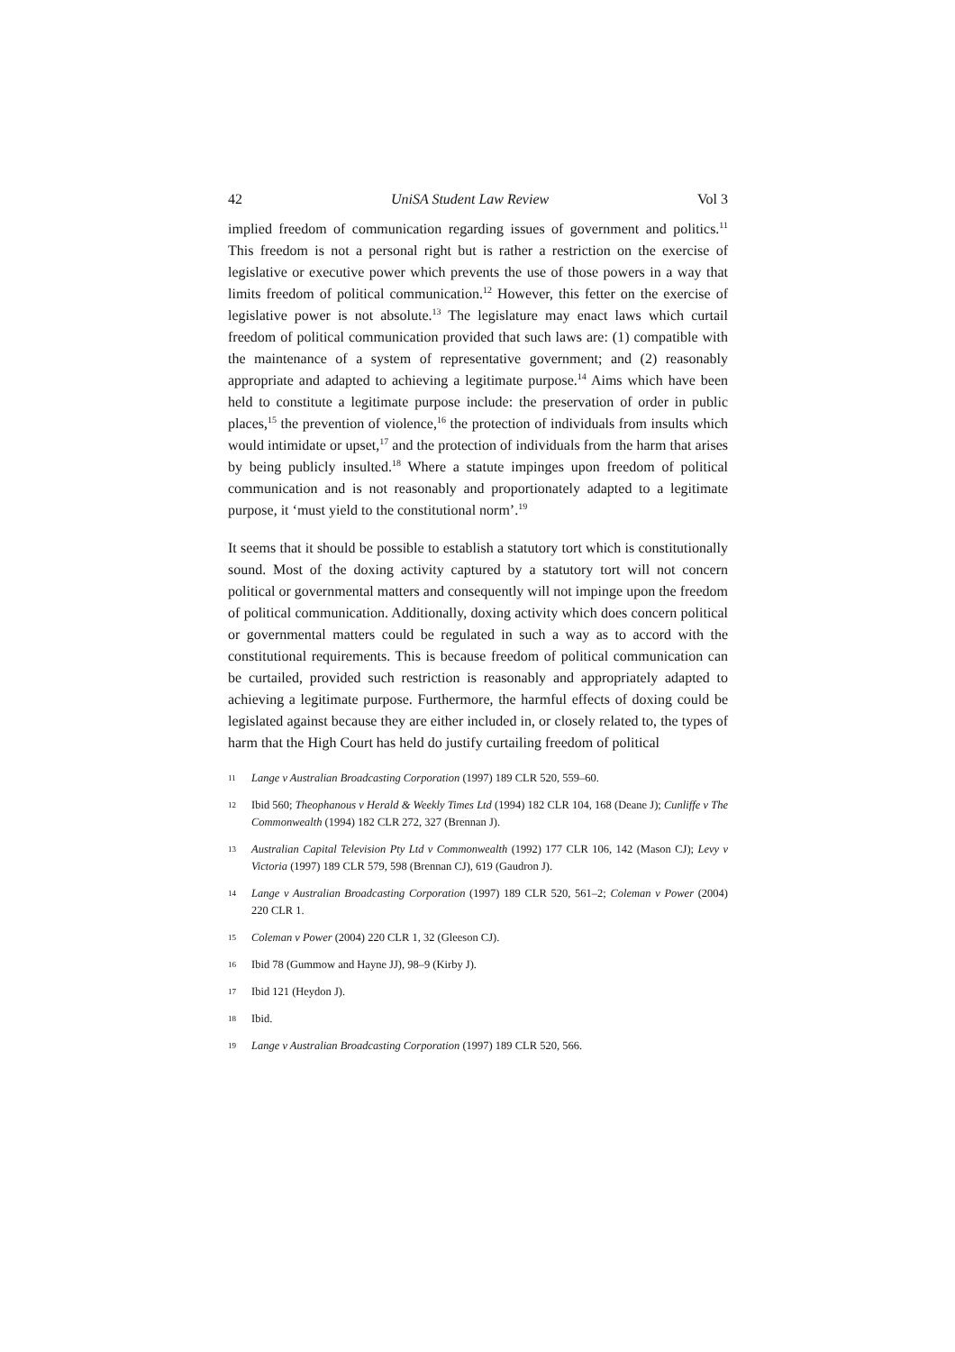42 UniSA Student Law Review Vol 3
implied freedom of communication regarding issues of government and politics.<sup>11</sup> This freedom is not a personal right but is rather a restriction on the exercise of legislative or executive power which prevents the use of those powers in a way that limits freedom of political communication.<sup>12</sup> However, this fetter on the exercise of legislative power is not absolute.<sup>13</sup> The legislature may enact laws which curtail freedom of political communication provided that such laws are: (1) compatible with the maintenance of a system of representative government; and (2) reasonably appropriate and adapted to achieving a legitimate purpose.<sup>14</sup> Aims which have been held to constitute a legitimate purpose include: the preservation of order in public places,<sup>15</sup> the prevention of violence,<sup>16</sup> the protection of individuals from insults which would intimidate or upset,<sup>17</sup> and the protection of individuals from the harm that arises by being publicly insulted.<sup>18</sup> Where a statute impinges upon freedom of political communication and is not reasonably and proportionately adapted to a legitimate purpose, it ‘must yield to the constitutional norm’.<sup>19</sup>
It seems that it should be possible to establish a statutory tort which is constitutionally sound. Most of the doxing activity captured by a statutory tort will not concern political or governmental matters and consequently will not impinge upon the freedom of political communication. Additionally, doxing activity which does concern political or governmental matters could be regulated in such a way as to accord with the constitutional requirements. This is because freedom of political communication can be curtailed, provided such restriction is reasonably and appropriately adapted to achieving a legitimate purpose. Furthermore, the harmful effects of doxing could be legislated against because they are either included in, or closely related to, the types of harm that the High Court has held do justify curtailing freedom of political
11 Lange v Australian Broadcasting Corporation (1997) 189 CLR 520, 559–60.
12 Ibid 560; Theophanous v Herald & Weekly Times Ltd (1994) 182 CLR 104, 168 (Deane J); Cunliffe v The Commonwealth (1994) 182 CLR 272, 327 (Brennan J).
13 Australian Capital Television Pty Ltd v Commonwealth (1992) 177 CLR 106, 142 (Mason CJ); Levy v Victoria (1997) 189 CLR 579, 598 (Brennan CJ), 619 (Gaudron J).
14 Lange v Australian Broadcasting Corporation (1997) 189 CLR 520, 561–2; Coleman v Power (2004) 220 CLR 1.
15 Coleman v Power (2004) 220 CLR 1, 32 (Gleeson CJ).
16 Ibid 78 (Gummow and Hayne JJ), 98–9 (Kirby J).
17 Ibid 121 (Heydon J).
18 Ibid.
19 Lange v Australian Broadcasting Corporation (1997) 189 CLR 520, 566.